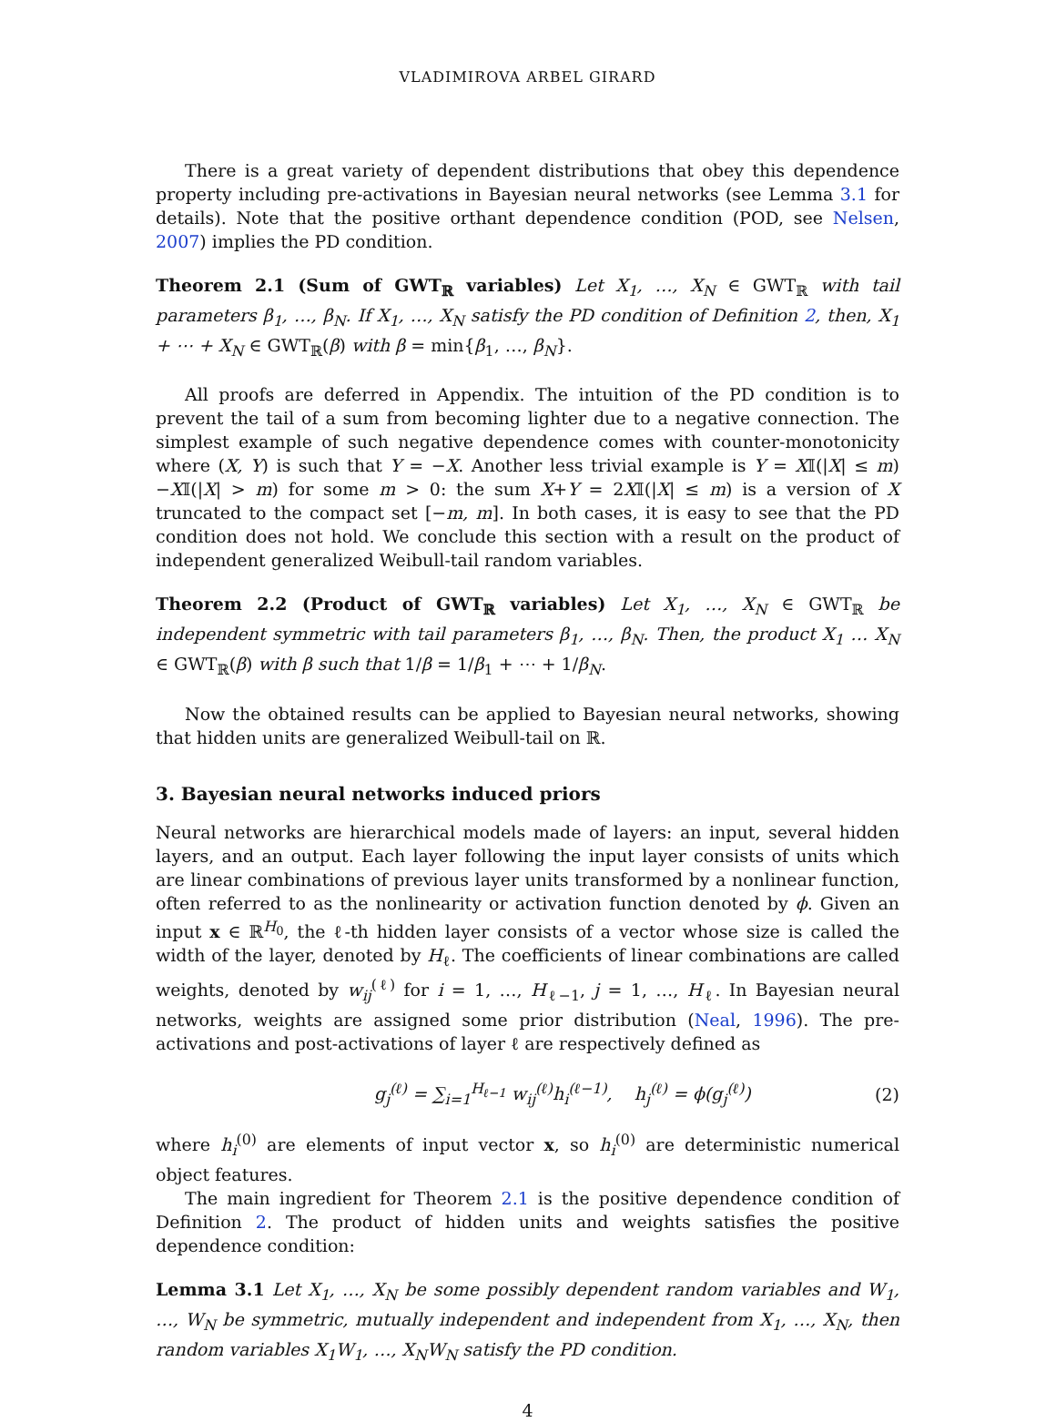VLADIMIROVA ARBEL GIRARD
There is a great variety of dependent distributions that obey this dependence property including pre-activations in Bayesian neural networks (see Lemma 3.1 for details). Note that the positive orthant dependence condition (POD, see Nelsen, 2007) implies the PD condition.
Theorem 2.1 (Sum of GWT<sub>ℝ</sub> variables) Let X<sub>1</sub>, …, X<sub>N</sub> ∈ GWT<sub>ℝ</sub> with tail parameters β<sub>1</sub>, …, β<sub>N</sub>. If X<sub>1</sub>, …, X<sub>N</sub> satisfy the PD condition of Definition 2, then, X<sub>1</sub> + ⋯ + X<sub>N</sub> ∈ GWT<sub>ℝ</sub>(β) with β = min{β<sub>1</sub>, …, β<sub>N</sub>}.
All proofs are deferred in Appendix. The intuition of the PD condition is to prevent the tail of a sum from becoming lighter due to a negative connection. The simplest example of such negative dependence comes with counter-monotonicity where (X, Y) is such that Y = −X. Another less trivial example is Y = X𝕀(|X| ≤ m)−X𝕀(|X| > m) for some m > 0: the sum X+Y = 2X𝕀(|X| ≤ m) is a version of X truncated to the compact set [−m, m]. In both cases, it is easy to see that the PD condition does not hold. We conclude this section with a result on the product of independent generalized Weibull-tail random variables.
Theorem 2.2 (Product of GWT<sub>ℝ</sub> variables) Let X<sub>1</sub>, …, X<sub>N</sub> ∈ GWT<sub>ℝ</sub> be independent symmetric with tail parameters β<sub>1</sub>, …, β<sub>N</sub>. Then, the product X<sub>1</sub> … X<sub>N</sub> ∈ GWT<sub>ℝ</sub>(β) with β such that 1/β = 1/β<sub>1</sub> + ⋯ + 1/β<sub>N</sub>.
Now the obtained results can be applied to Bayesian neural networks, showing that hidden units are generalized Weibull-tail on ℝ.
3. Bayesian neural networks induced priors
Neural networks are hierarchical models made of layers: an input, several hidden layers, and an output. Each layer following the input layer consists of units which are linear combinations of previous layer units transformed by a nonlinear function, often referred to as the nonlinearity or activation function denoted by ϕ. Given an input x ∈ ℝ<sup>H<sub>0</sub></sup>, the ℓ-th hidden layer consists of a vector whose size is called the width of the layer, denoted by H<sub>ℓ</sub>. The coefficients of linear combinations are called weights, denoted by w<sub>ij</sub><sup>(ℓ)</sup> for i = 1, …, H<sub>ℓ−1</sub>, j = 1, …, H<sub>ℓ</sub>. In Bayesian neural networks, weights are assigned some prior distribution (Neal, 1996). The pre-activations and post-activations of layer ℓ are respectively defined as
g<sub>j</sub><sup>(ℓ)</sup> = ∑<sub>i=1</sub><sup>H<sub>ℓ−1</sub></sup> w<sub>ij</sub><sup>(ℓ)</sup>h<sub>i</sub><sup>(ℓ−1)</sup>, h<sub>j</sub><sup>(ℓ)</sup> = ϕ(g<sub>j</sub><sup>(ℓ)</sup>) (2)
where h<sub>i</sub><sup>(0)</sup> are elements of input vector x, so h<sub>i</sub><sup>(0)</sup> are deterministic numerical object features.
The main ingredient for Theorem 2.1 is the positive dependence condition of Definition 2. The product of hidden units and weights satisfies the positive dependence condition:
Lemma 3.1 Let X<sub>1</sub>, …, X<sub>N</sub> be some possibly dependent random variables and W<sub>1</sub>, …, W<sub>N</sub> be symmetric, mutually independent and independent from X<sub>1</sub>, …, X<sub>N</sub>, then random variables X<sub>1</sub>W<sub>1</sub>, …, X<sub>N</sub>W<sub>N</sub> satisfy the PD condition.
4